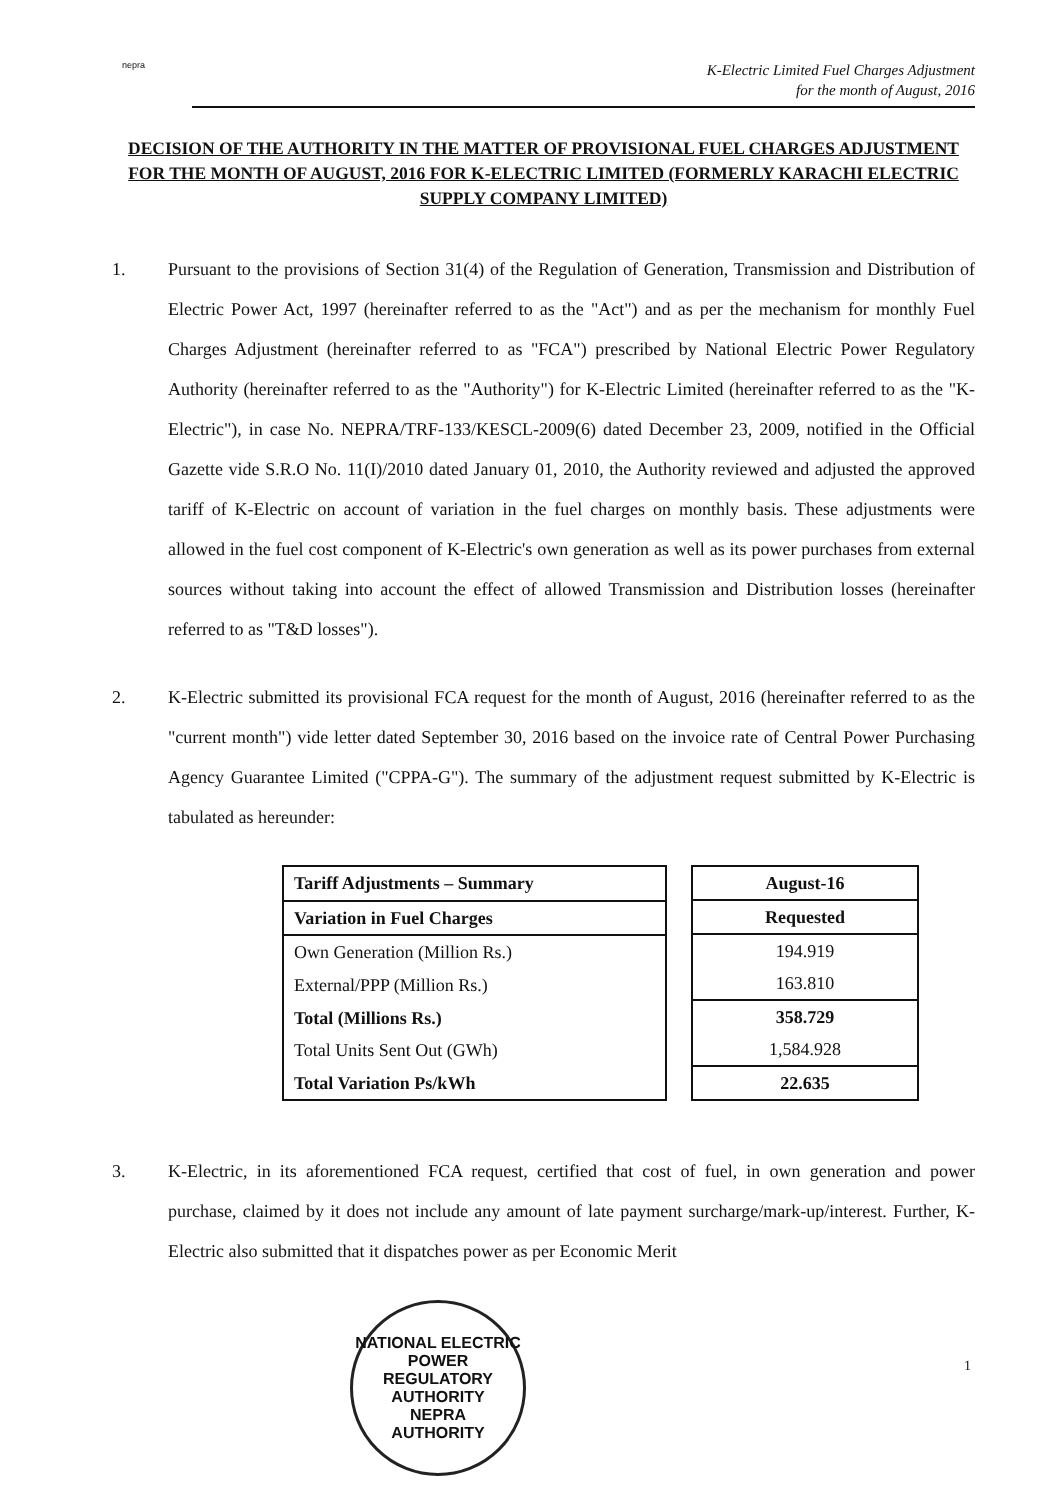nepra
K-Electric Limited Fuel Charges Adjustment
for the month of August, 2016
DECISION OF THE AUTHORITY IN THE MATTER OF PROVISIONAL FUEL CHARGES ADJUSTMENT FOR THE MONTH OF AUGUST, 2016 FOR K-ELECTRIC LIMITED (FORMERLY KARACHI ELECTRIC SUPPLY COMPANY LIMITED)
1. Pursuant to the provisions of Section 31(4) of the Regulation of Generation, Transmission and Distribution of Electric Power Act, 1997 (hereinafter referred to as the "Act") and as per the mechanism for monthly Fuel Charges Adjustment (hereinafter referred to as "FCA") prescribed by National Electric Power Regulatory Authority (hereinafter referred to as the "Authority") for K-Electric Limited (hereinafter referred to as the "K-Electric"), in case No. NEPRA/TRF-133/KESCL-2009(6) dated December 23, 2009, notified in the Official Gazette vide S.R.O No. 11(I)/2010 dated January 01, 2010, the Authority reviewed and adjusted the approved tariff of K-Electric on account of variation in the fuel charges on monthly basis. These adjustments were allowed in the fuel cost component of K-Electric's own generation as well as its power purchases from external sources without taking into account the effect of allowed Transmission and Distribution losses (hereinafter referred to as "T&D losses").
2. K-Electric submitted its provisional FCA request for the month of August, 2016 (hereinafter referred to as the "current month") vide letter dated September 30, 2016 based on the invoice rate of Central Power Purchasing Agency Guarantee Limited ("CPPA-G"). The summary of the adjustment request submitted by K-Electric is tabulated as hereunder:
| Tariff Adjustments – Summary |
| --- |
| Variation in Fuel Charges |
| Own Generation (Million Rs.) |
| External/PPP (Million Rs.) |
| Total (Millions Rs.) |
| Total Units Sent Out (GWh) |
| Total Variation Ps/kWh |
| August-16 |
| --- |
| Requested |
| 194.919 |
| 163.810 |
| 358.729 |
| 1,584.928 |
| 22.635 |
3. K-Electric, in its aforementioned FCA request, certified that cost of fuel, in own generation and power purchase, claimed by it does not include any amount of late payment surcharge/mark-up/interest. Further, K-Electric also submitted that it dispatches power as per Economic Merit
NATIONAL ELECTRIC POWER REGULATORY AUTHORITY
NEPRA
AUTHORITY
1